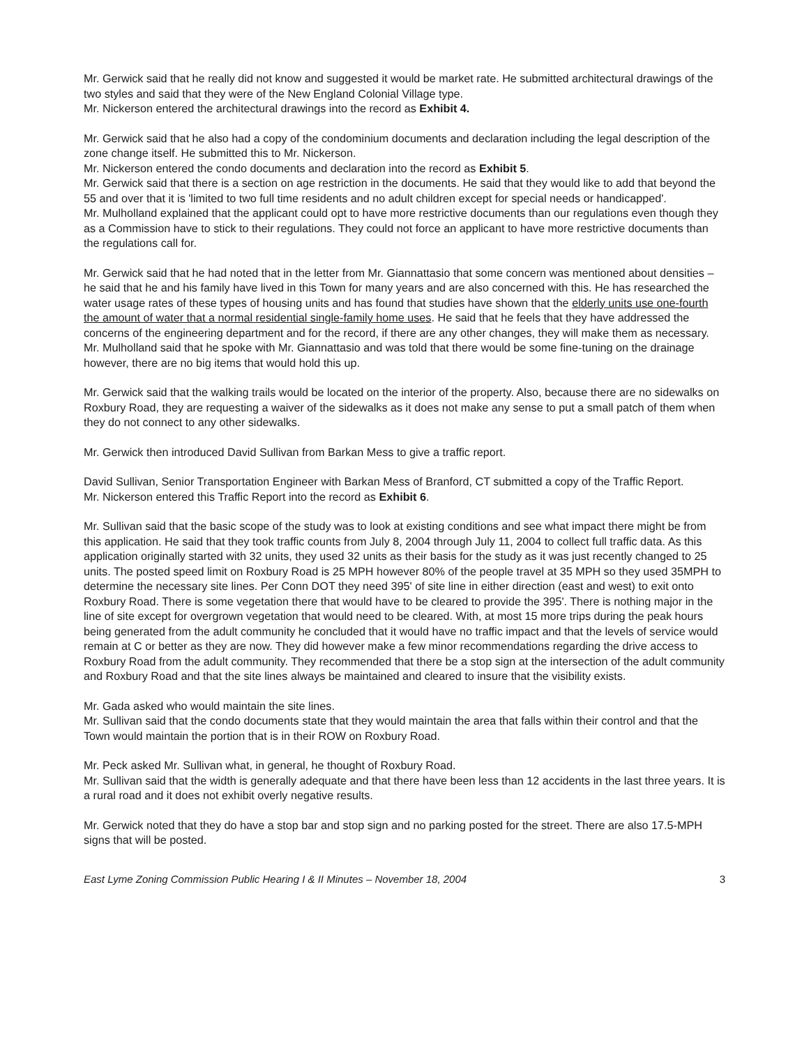Mr. Gerwick said that he really did not know and suggested it would be market rate. He submitted architectural drawings of the two styles and said that they were of the New England Colonial Village type.
Mr. Nickerson entered the architectural drawings into the record as Exhibit 4.
Mr. Gerwick said that he also had a copy of the condominium documents and declaration including the legal description of the zone change itself. He submitted this to Mr. Nickerson.
Mr. Nickerson entered the condo documents and declaration into the record as Exhibit 5.
Mr. Gerwick said that there is a section on age restriction in the documents. He said that they would like to add that beyond the 55 and over that it is 'limited to two full time residents and no adult children except for special needs or handicapped'.
Mr. Mulholland explained that the applicant could opt to have more restrictive documents than our regulations even though they as a Commission have to stick to their regulations. They could not force an applicant to have more restrictive documents than the regulations call for.
Mr. Gerwick said that he had noted that in the letter from Mr. Giannattasio that some concern was mentioned about densities – he said that he and his family have lived in this Town for many years and are also concerned with this. He has researched the water usage rates of these types of housing units and has found that studies have shown that the elderly units use one-fourth the amount of water that a normal residential single-family home uses. He said that he feels that they have addressed the concerns of the engineering department and for the record, if there are any other changes, they will make them as necessary.
Mr. Mulholland said that he spoke with Mr. Giannattasio and was told that there would be some fine-tuning on the drainage however, there are no big items that would hold this up.
Mr. Gerwick said that the walking trails would be located on the interior of the property. Also, because there are no sidewalks on Roxbury Road, they are requesting a waiver of the sidewalks as it does not make any sense to put a small patch of them when they do not connect to any other sidewalks.
Mr. Gerwick then introduced David Sullivan from Barkan Mess to give a traffic report.
David Sullivan, Senior Transportation Engineer with Barkan Mess of Branford, CT submitted a copy of the Traffic Report.
Mr. Nickerson entered this Traffic Report into the record as Exhibit 6.
Mr. Sullivan said that the basic scope of the study was to look at existing conditions and see what impact there might be from this application. He said that they took traffic counts from July 8, 2004 through July 11, 2004 to collect full traffic data. As this application originally started with 32 units, they used 32 units as their basis for the study as it was just recently changed to 25 units. The posted speed limit on Roxbury Road is 25 MPH however 80% of the people travel at 35 MPH so they used 35MPH to determine the necessary site lines. Per Conn DOT they need 395' of site line in either direction (east and west) to exit onto Roxbury Road. There is some vegetation there that would have to be cleared to provide the 395'. There is nothing major in the line of site except for overgrown vegetation that would need to be cleared. With, at most 15 more trips during the peak hours being generated from the adult community he concluded that it would have no traffic impact and that the levels of service would remain at C or better as they are now. They did however make a few minor recommendations regarding the drive access to Roxbury Road from the adult community. They recommended that there be a stop sign at the intersection of the adult community and Roxbury Road and that the site lines always be maintained and cleared to insure that the visibility exists.
Mr. Gada asked who would maintain the site lines.
Mr. Sullivan said that the condo documents state that they would maintain the area that falls within their control and that the Town would maintain the portion that is in their ROW on Roxbury Road.
Mr. Peck asked Mr. Sullivan what, in general, he thought of Roxbury Road.
Mr. Sullivan said that the width is generally adequate and that there have been less than 12 accidents in the last three years. It is a rural road and it does not exhibit overly negative results.
Mr. Gerwick noted that they do have a stop bar and stop sign and no parking posted for the street. There are also 17.5-MPH signs that will be posted.
East Lyme Zoning Commission Public Hearing I & II Minutes – November 18, 2004 3